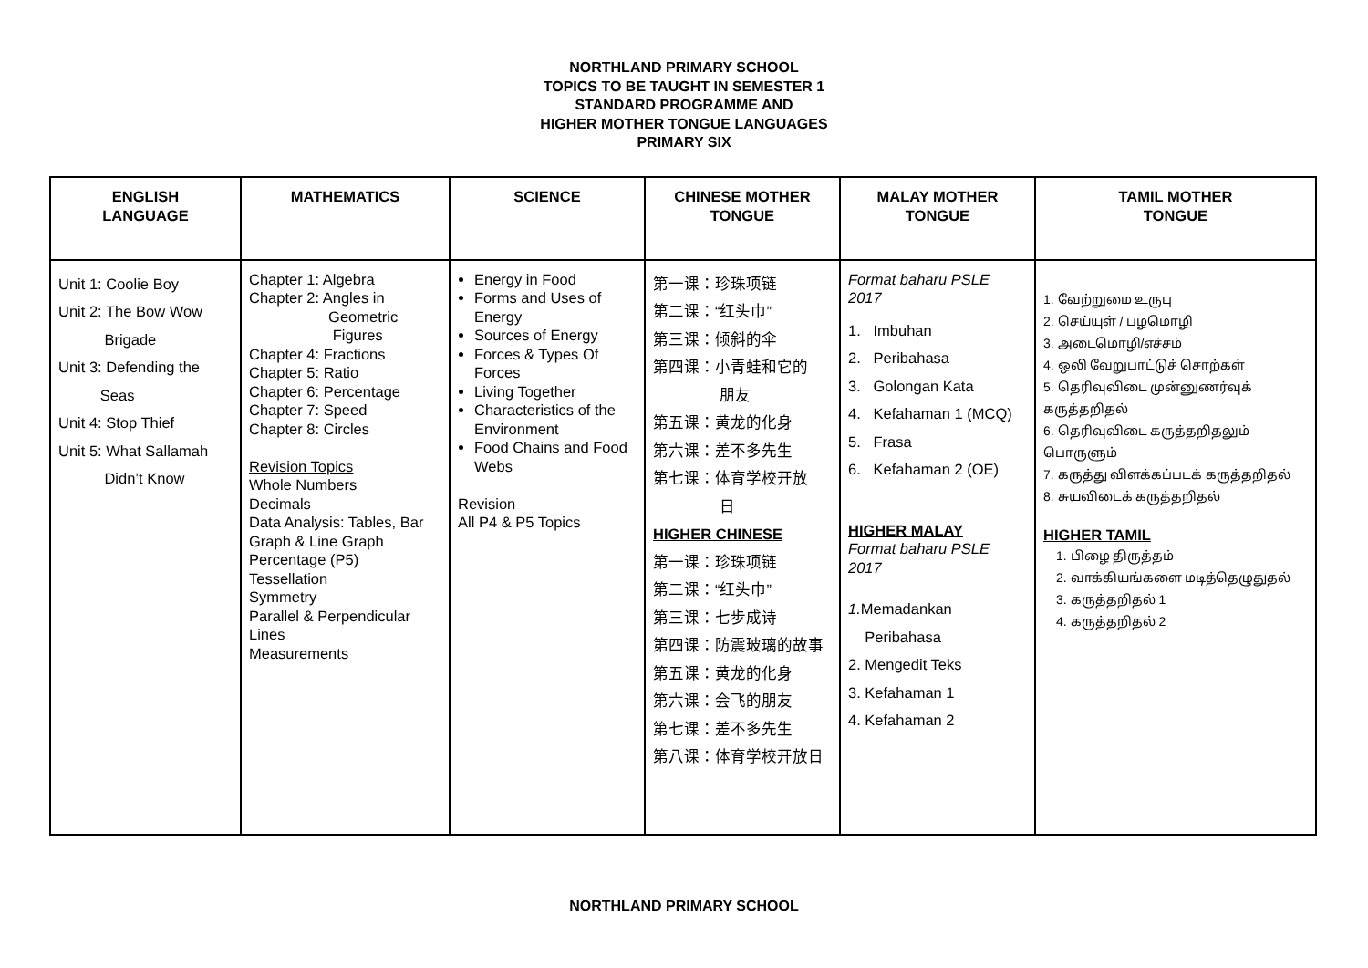NORTHLAND PRIMARY SCHOOL
TOPICS TO BE TAUGHT IN SEMESTER 1
STANDARD PROGRAMME AND
HIGHER MOTHER TONGUE LANGUAGES
PRIMARY SIX
| ENGLISH LANGUAGE | MATHEMATICS | SCIENCE | CHINESE MOTHER TONGUE | MALAY MOTHER TONGUE | TAMIL MOTHER TONGUE |
| --- | --- | --- | --- | --- | --- |
| Unit 1: Coolie Boy Unit 2: The Bow Wow Brigade Unit 3: Defending the Seas Unit 4: Stop Thief Unit 5: What Sallamah Didn’t Know | Chapter 1: Algebra Chapter 2: Angles in Geometric Figures Chapter 4: Fractions Chapter 5: Ratio Chapter 6: Percentage Chapter 7: Speed Chapter 8: Circles Revision Topics Whole Numbers Decimals Data Analysis: Tables, Bar Graph & Line Graph Percentage (P5) Tessellation Symmetry Parallel & Perpendicular Lines Measurements | Energy in Food Forms and Uses of Energy Sources of Energy Forces & Types Of Forces Living Together Characteristics of the Environment Food Chains and Food Webs Revision All P4 & P5 Topics | 第一课：珍珠项链 第二课：“红头巾” 第三课：倾斜的伞 第四课：小青蛙和它的 朋友 第五课：黄龙的化身 第六课：差不多先生 第七课：体育学校开放 日 HIGHER CHINESE 第一课：珍珠项链 第二课：“红头巾” 第三课：七步成诗 第四课：防震玻璃的故事 第五课：黄龙的化身 第六课：会飞的朋友 第七课：差不多先生 第八课：体育学校开放日 | Format baharu PSLE 2017 1. Imbuhan 2. Peribahasa 3. Golongan Kata 4. Kefahaman 1 (MCQ) 5. Frasa 6. Kefahaman 2 (OE) HIGHER MALAY Format baharu PSLE 2017 1. Memadankan Peribahasa 2. Mengedit Teks 3. Kefahaman 1 4. Kefahaman 2 | 1. வேற்றுமை உருபு 2. செய்யுள் / பழமொழி 3. அடைமொழி/எச்சம் 4. ஒலி வேறுபாட்டுச் சொற்கள் 5. தெரிவுவிடை முன்னுணர்வுக் கருத்தறிதல் 6. தெரிவுவிடை கருத்தறிதலும் பொருளும் 7. கருத்து விளக்கப்படக் கருத்தறிதல் 8. சுயவிடைக் கருத்தறிதல் HIGHER TAMIL 1. பிழை திருத்தம் 2. வாக்கியங்களை மடித்தெழுதுதல் 3. கருத்தறிதல் 1 4. கருத்தறிதல் 2 |
NORTHLAND PRIMARY SCHOOL